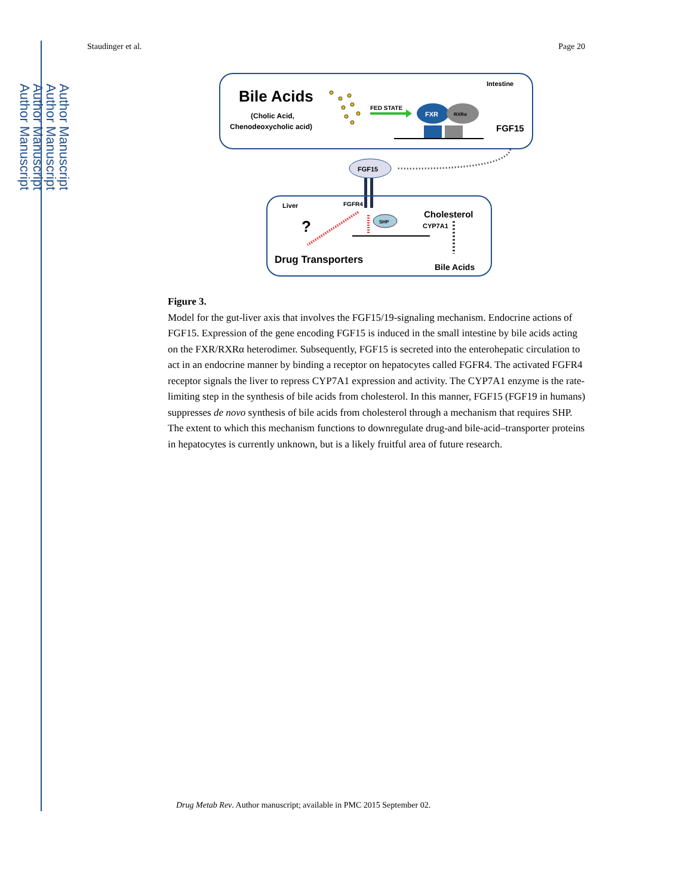Author Manuscript
Author Manuscript
Author Manuscript
Author Manuscript
Staudinger et al. Page 20
Intestine
Bile Acids
(Cholic Acid,
Chenodeoxycholic acid)
FED STATE
FXR
RXRα
FGF15
FGF15
Liver
FGFR4
Cholesterol
?
SHP
CYP7A1
Drug Transporters
Bile Acids
Figure 3.
Model for the gut-liver axis that involves the FGF15/19-signaling mechanism. Endocrine actions of FGF15. Expression of the gene encoding FGF15 is induced in the small intestine by bile acids acting on the FXR/RXRα heterodimer. Subsequently, FGF15 is secreted into the enterohepatic circulation to act in an endocrine manner by binding a receptor on hepatocytes called FGFR4. The activated FGFR4 receptor signals the liver to repress CYP7A1 expression and activity. The CYP7A1 enzyme is the rate-limiting step in the synthesis of bile acids from cholesterol. In this manner, FGF15 (FGF19 in humans) suppresses de novo synthesis of bile acids from cholesterol through a mechanism that requires SHP. The extent to which this mechanism functions to downregulate drug-and bile-acid–transporter proteins in hepatocytes is currently unknown, but is a likely fruitful area of future research.
Drug Metab Rev. Author manuscript; available in PMC 2015 September 02.